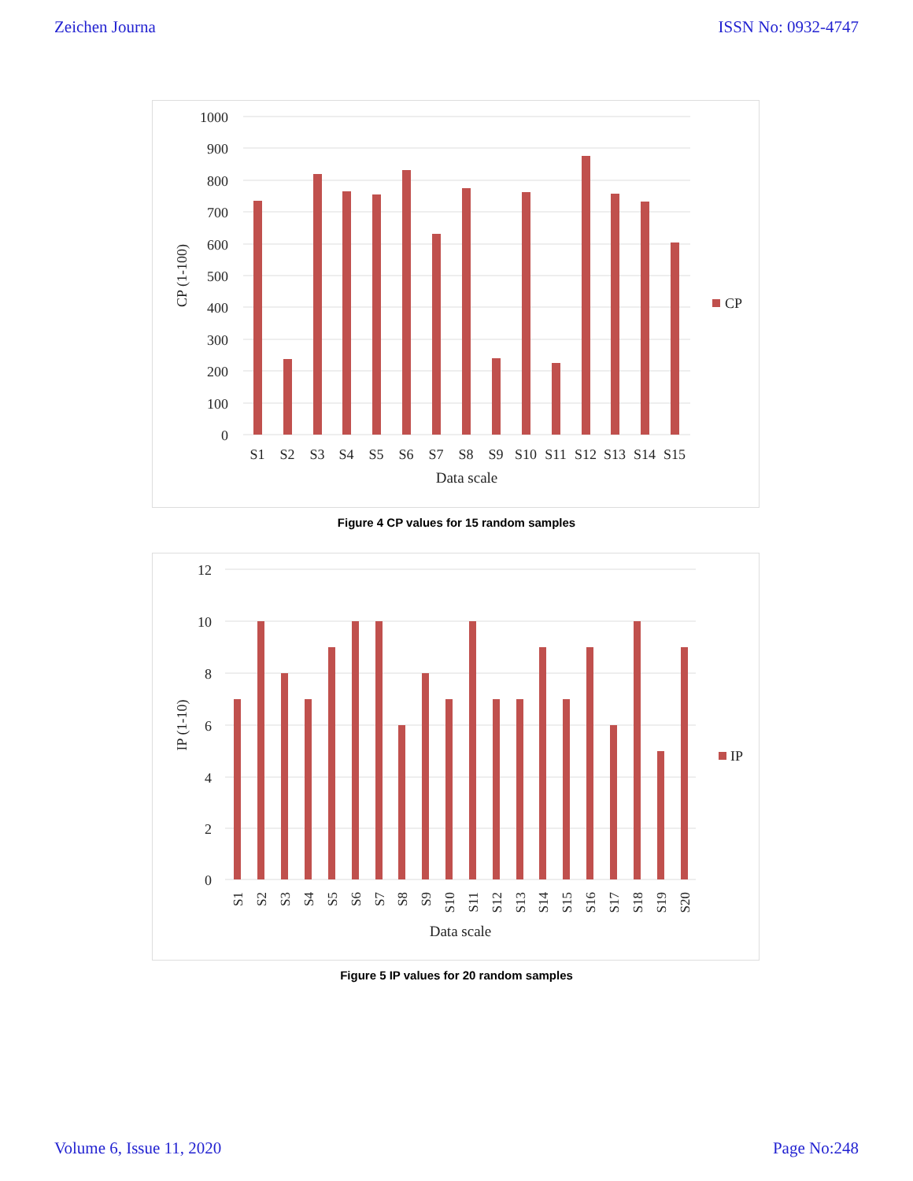Zeichen Journa ISSN No: 0932-4747
1000
900
800
700
600
500
400
300
200
100
0
CP
S1
S2
S3
S4
S5
S6
S7
S8
S9
S10
S11
S12
S13
S14
S15
Data scale
CP (1-100)
Figure 4 CP values for 15 random samples
12
10
8
6
4
2
0
IP
S1
S2
S3
S4
S5
S6
S7
S8
S9
S10
S11
S12
S13
S14
S15
S16
S17
S18
S19
S20
Data scale
IP (1-10)
Figure 5 IP values for 20 random samples
Volume 6, Issue 11, 2020 Page No:248